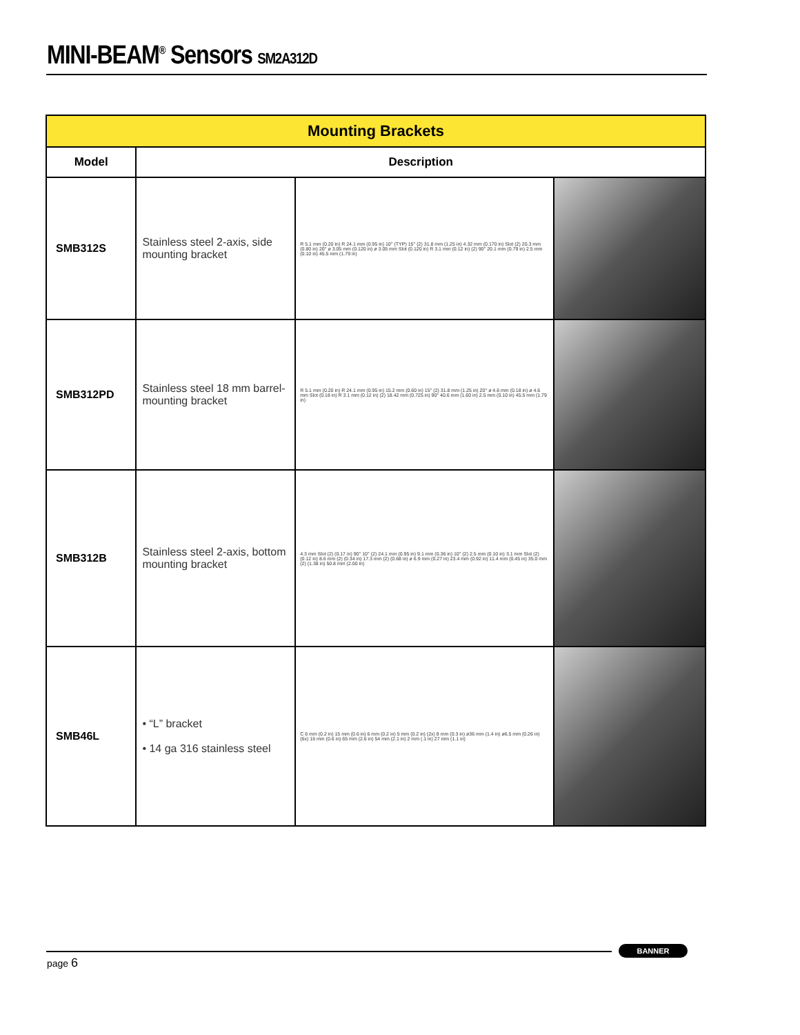MINI-BEAM<sup>®</sup> Sensors SM2A312D
| Mounting Brackets | | | |
| --- | --- | --- | --- |
| Model | Description | | |
| SMB312S | Stainless steel 2-axis, side mounting bracket | R 5.1 mm (0.20 in) R 24.1 mm (0.95 in) 10° (TYP) 15° (2) 31.8 mm (1.25 in) 4.32 mm (0.170 in) Slot (2) 20.3 mm (0.80 in) 20° ø 3.05 mm (0.120 in) ø 3.05 mm Slot (0.120 in) R 3.1 mm (0.12 in) (2) 90° 20.1 mm (0.79 in) 2.5 mm (0.10 in) 45.5 mm (1.79 in) | |
| SMB312PD | Stainless steel 18 mm barrel-mounting bracket | R 5.1 mm (0.20 in) R 24.1 mm (0.95 in) 15.2 mm (0.60 in) 15° (2) 31.8 mm (1.25 in) 20° ø 4.6 mm (0.18 in) ø 4.6 mm Slot (0.18 in) R 3.1 mm (0.12 in) (2) 18.42 mm (0.725 in) 90° 40.6 mm (1.60 in) 2.5 mm (0.10 in) 45.5 mm (1.79 in) | |
| SMB312B | Stainless steel 2-axis, bottom mounting bracket | 4.3 mm Slot (2) (0.17 in) 90° 10° (2) 24.1 mm (0.95 in) 9.1 mm (0.36 in) 10° (2) 2.5 mm (0.10 in) 3.1 mm Slot (2) (0.12 in) 8.6 mm (2) (0.34 in) 17.3 mm (2) (0.68 in) ø 6.9 mm (0.27 in) 23.4 mm (0.92 in) 11.4 mm (0.45 in) 35.0 mm (2) (1.38 in) 50.8 mm (2.00 in) | |
| SMB46L | • “L” bracket • 14 ga 316 stainless steel | C 6 mm (0.2 in) 15 mm (0.6 in) 6 mm (0.2 in) 5 mm (0.2 in) (2x) 8 mm (0.3 in) ø36 mm (1.4 in) ø6.5 mm (0.26 in) (6x) 16 mm (0.6 in) 65 mm (2.6 in) 54 mm (2.1 in) 2 mm (.1 in) 27 mm (1.1 in) | |
page 6
BANNER